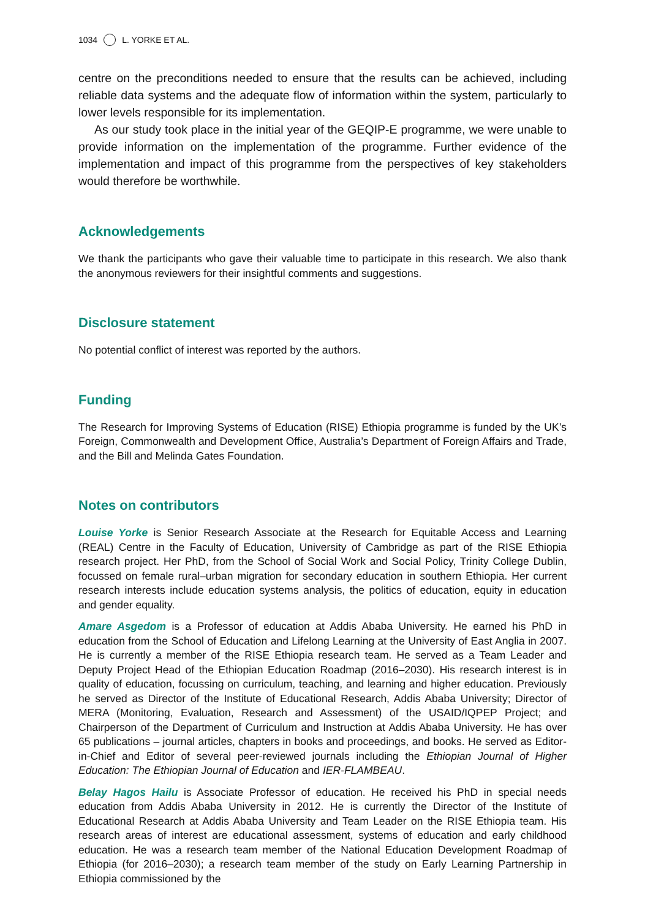1034 L. YORKE ET AL.
centre on the preconditions needed to ensure that the results can be achieved, including reliable data systems and the adequate flow of information within the system, particularly to lower levels responsible for its implementation.
As our study took place in the initial year of the GEQIP-E programme, we were unable to provide information on the implementation of the programme. Further evidence of the implementation and impact of this programme from the perspectives of key stakeholders would therefore be worthwhile.
Acknowledgements
We thank the participants who gave their valuable time to participate in this research. We also thank the anonymous reviewers for their insightful comments and suggestions.
Disclosure statement
No potential conflict of interest was reported by the authors.
Funding
The Research for Improving Systems of Education (RISE) Ethiopia programme is funded by the UK’s Foreign, Commonwealth and Development Office, Australia’s Department of Foreign Affairs and Trade, and the Bill and Melinda Gates Foundation.
Notes on contributors
Louise Yorke is Senior Research Associate at the Research for Equitable Access and Learning (REAL) Centre in the Faculty of Education, University of Cambridge as part of the RISE Ethiopia research project. Her PhD, from the School of Social Work and Social Policy, Trinity College Dublin, focussed on female rural–urban migration for secondary education in southern Ethiopia. Her current research interests include education systems analysis, the politics of education, equity in education and gender equality.
Amare Asgedom is a Professor of education at Addis Ababa University. He earned his PhD in education from the School of Education and Lifelong Learning at the University of East Anglia in 2007. He is currently a member of the RISE Ethiopia research team. He served as a Team Leader and Deputy Project Head of the Ethiopian Education Roadmap (2016–2030). His research interest is in quality of education, focussing on curriculum, teaching, and learning and higher education. Previously he served as Director of the Institute of Educational Research, Addis Ababa University; Director of MERA (Monitoring, Evaluation, Research and Assessment) of the USAID/IQPEP Project; and Chairperson of the Department of Curriculum and Instruction at Addis Ababa University. He has over 65 publications – journal articles, chapters in books and proceedings, and books. He served as Editor-in-Chief and Editor of several peer-reviewed journals including the Ethiopian Journal of Higher Education: The Ethiopian Journal of Education and IER-FLAMBEAU.
Belay Hagos Hailu is Associate Professor of education. He received his PhD in special needs education from Addis Ababa University in 2012. He is currently the Director of the Institute of Educational Research at Addis Ababa University and Team Leader on the RISE Ethiopia team. His research areas of interest are educational assessment, systems of education and early childhood education. He was a research team member of the National Education Development Roadmap of Ethiopia (for 2016–2030); a research team member of the study on Early Learning Partnership in Ethiopia commissioned by the